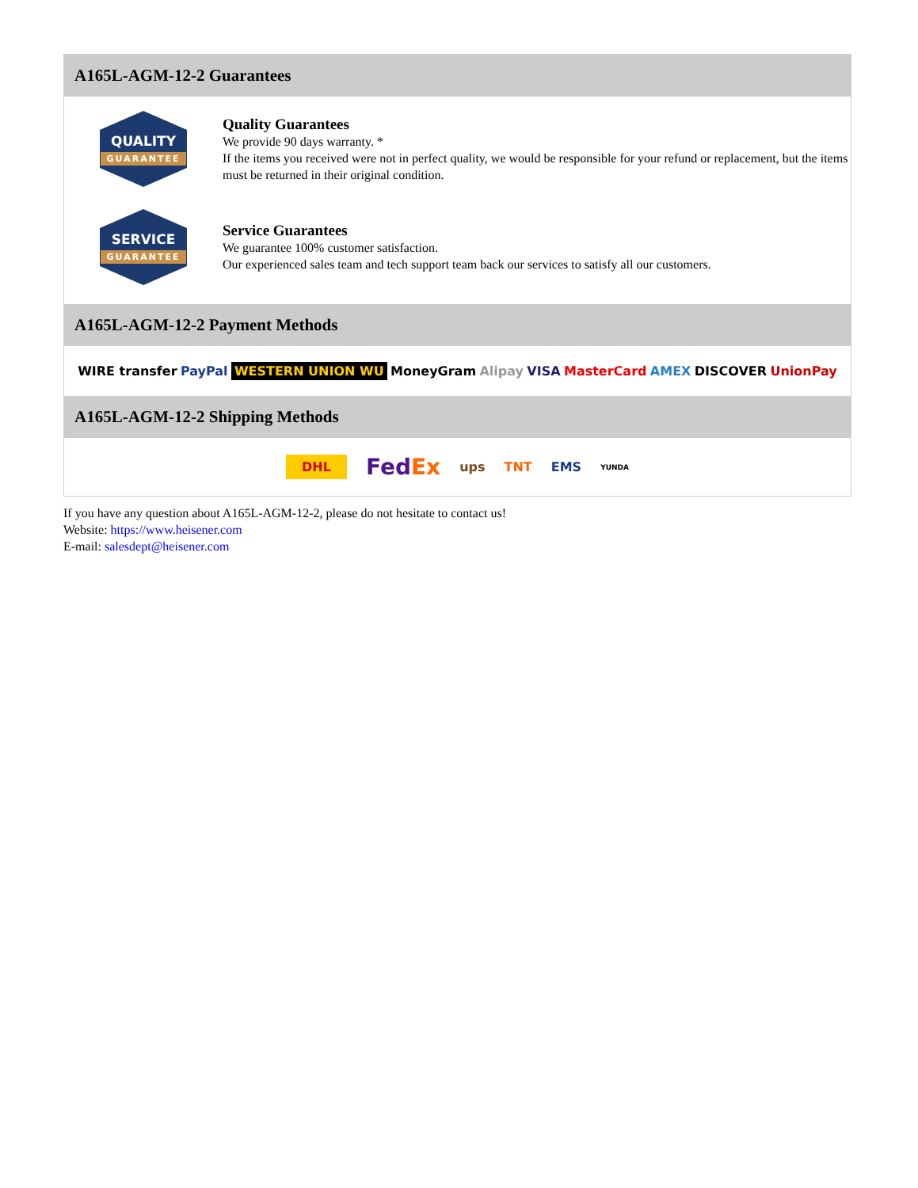A165L-AGM-12-2 Guarantees
QUALITY
GUARANTEE
Quality Guarantees
We provide 90 days warranty. *
If the items you received were not in perfect quality, we would be responsible for your refund or replacement, but the items must be returned in their original condition.
SERVICE
GUARANTEE
Service Guarantees
We guarantee 100% customer satisfaction.
Our experienced sales team and tech support team back our services to satisfy all our customers.
A165L-AGM-12-2 Payment Methods
WIRE transfer PayPal WESTERN UNION WU MoneyGram Alipay VISA MasterCard AMEX DISCOVER UnionPay
A165L-AGM-12-2 Shipping Methods
DHL FedEx ups TNT EMS YUNDA
If you have any question about A165L-AGM-12-2, please do not hesitate to contact us!
Website: https://www.heisener.com
E-mail: salesdept@heisener.com